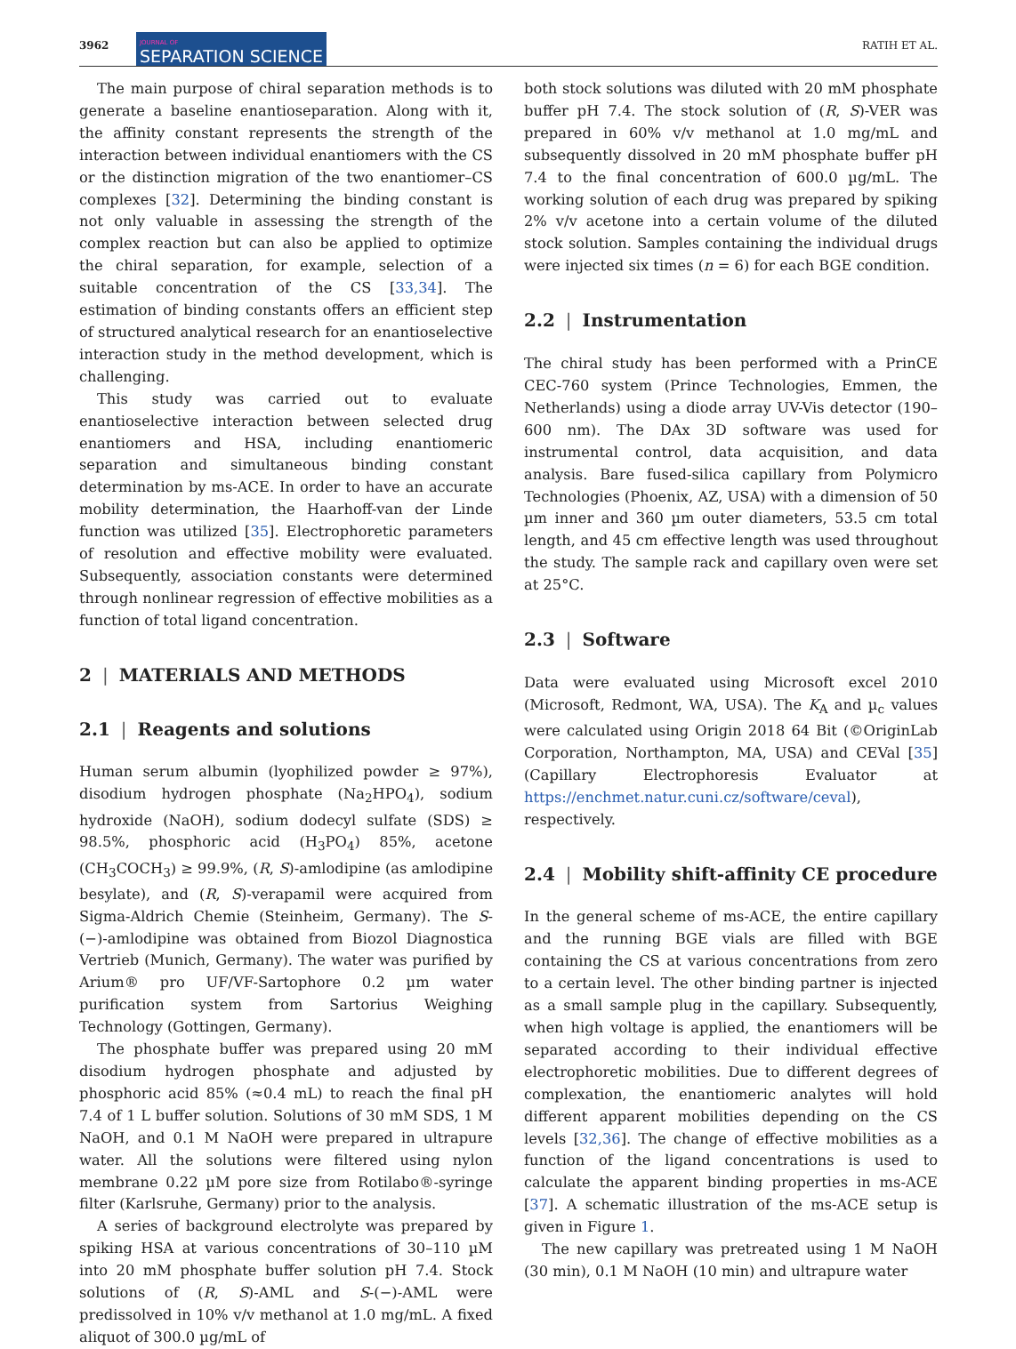3962 JOURNAL OF
SEPARATION SCIENCE RATIH ET AL.
The main purpose of chiral separation methods is to generate a baseline enantioseparation. Along with it, the affinity constant represents the strength of the interaction between individual enantiomers with the CS or the distinction migration of the two enantiomer–CS complexes [32]. Determining the binding constant is not only valuable in assessing the strength of the complex reaction but can also be applied to optimize the chiral separation, for example, selection of a suitable concentration of the CS [33,34]. The estimation of binding constants offers an efficient step of structured analytical research for an enantioselective interaction study in the method development, which is challenging.
This study was carried out to evaluate enantioselective interaction between selected drug enantiomers and HSA, including enantiomeric separation and simultaneous binding constant determination by ms-ACE. In order to have an accurate mobility determination, the Haarhoff-van der Linde function was utilized [35]. Electrophoretic parameters of resolution and effective mobility were evaluated. Subsequently, association constants were determined through nonlinear regression of effective mobilities as a function of total ligand concentration.
2 | MATERIALS AND METHODS
2.1 | Reagents and solutions
Human serum albumin (lyophilized powder ≥ 97%), disodium hydrogen phosphate (Na<sub>2</sub>HPO<sub>4</sub>), sodium hydroxide (NaOH), sodium dodecyl sulfate (SDS) ≥ 98.5%, phosphoric acid (H<sub>3</sub>PO<sub>4</sub>) 85%, acetone (CH<sub>3</sub>COCH<sub>3</sub>) ≥ 99.9%, (R, S)-amlodipine (as amlodipine besylate), and (R, S)-verapamil were acquired from Sigma-Aldrich Chemie (Steinheim, Germany). The S-(−)-amlodipine was obtained from Biozol Diagnostica Vertrieb (Munich, Germany). The water was purified by Arium® pro UF/VF-Sartophore 0.2 µm water purification system from Sartorius Weighing Technology (Gottingen, Germany).
The phosphate buffer was prepared using 20 mM disodium hydrogen phosphate and adjusted by phosphoric acid 85% (≈0.4 mL) to reach the final pH 7.4 of 1 L buffer solution. Solutions of 30 mM SDS, 1 M NaOH, and 0.1 M NaOH were prepared in ultrapure water. All the solutions were filtered using nylon membrane 0.22 µM pore size from Rotilabo®-syringe filter (Karlsruhe, Germany) prior to the analysis.
A series of background electrolyte was prepared by spiking HSA at various concentrations of 30–110 µM into 20 mM phosphate buffer solution pH 7.4. Stock solutions of (R, S)-AML and S-(−)-AML were predissolved in 10% v/v methanol at 1.0 mg/mL. A fixed aliquot of 300.0 µg/mL of
both stock solutions was diluted with 20 mM phosphate buffer pH 7.4. The stock solution of (R, S)-VER was prepared in 60% v/v methanol at 1.0 mg/mL and subsequently dissolved in 20 mM phosphate buffer pH 7.4 to the final concentration of 600.0 µg/mL. The working solution of each drug was prepared by spiking 2% v/v acetone into a certain volume of the diluted stock solution. Samples containing the individual drugs were injected six times (n = 6) for each BGE condition.
2.2 | Instrumentation
The chiral study has been performed with a PrinCE CEC-760 system (Prince Technologies, Emmen, the Netherlands) using a diode array UV-Vis detector (190–600 nm). The DAx 3D software was used for instrumental control, data acquisition, and data analysis. Bare fused-silica capillary from Polymicro Technologies (Phoenix, AZ, USA) with a dimension of 50 µm inner and 360 µm outer diameters, 53.5 cm total length, and 45 cm effective length was used throughout the study. The sample rack and capillary oven were set at 25°C.
2.3 | Software
Data were evaluated using Microsoft excel 2010 (Microsoft, Redmont, WA, USA). The K<sub>A</sub> and µ<sub>c</sub> values were calculated using Origin 2018 64 Bit (©OriginLab Corporation, Northampton, MA, USA) and CEVal [35] (Capillary Electrophoresis Evaluator at https://enchmet.natur.cuni.cz/software/ceval), respectively.
2.4 | Mobility shift-affinity CE procedure
In the general scheme of ms-ACE, the entire capillary and the running BGE vials are filled with BGE containing the CS at various concentrations from zero to a certain level. The other binding partner is injected as a small sample plug in the capillary. Subsequently, when high voltage is applied, the enantiomers will be separated according to their individual effective electrophoretic mobilities. Due to different degrees of complexation, the enantiomeric analytes will hold different apparent mobilities depending on the CS levels [32,36]. The change of effective mobilities as a function of the ligand concentrations is used to calculate the apparent binding properties in ms-ACE [37]. A schematic illustration of the ms-ACE setup is given in Figure 1.
The new capillary was pretreated using 1 M NaOH (30 min), 0.1 M NaOH (10 min) and ultrapure water